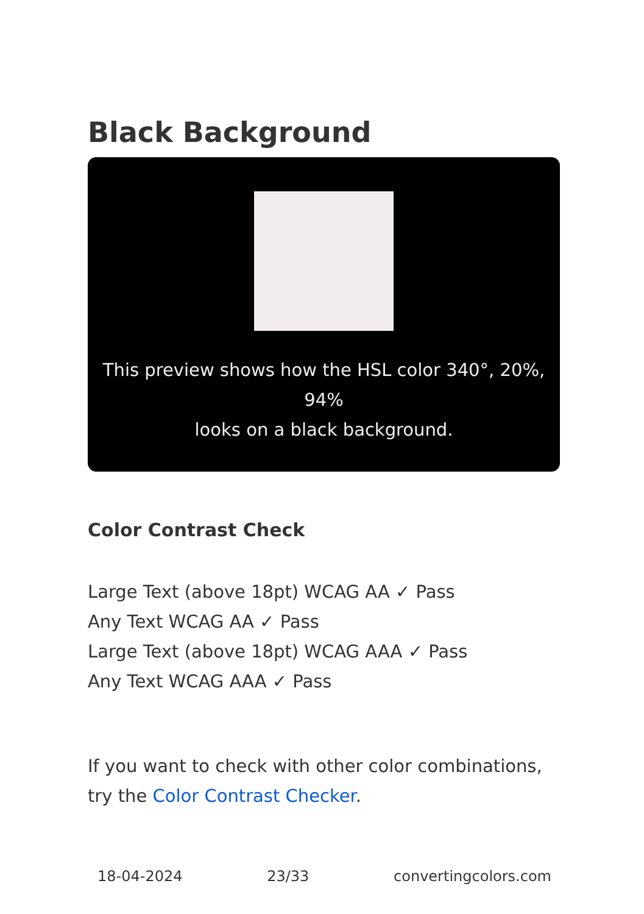Black Background
This preview shows how the HSL color 340°, 20%, 94%
looks on a black background.
Color Contrast Check
Large Text (above 18pt) WCAG AA ✓ Pass
Any Text WCAG AA ✓ Pass
Large Text (above 18pt) WCAG AAA ✓ Pass
Any Text WCAG AAA ✓ Pass
If you want to check with other color combinations, try the Color Contrast Checker.
18-04-2024 23/33 convertingcolors.com